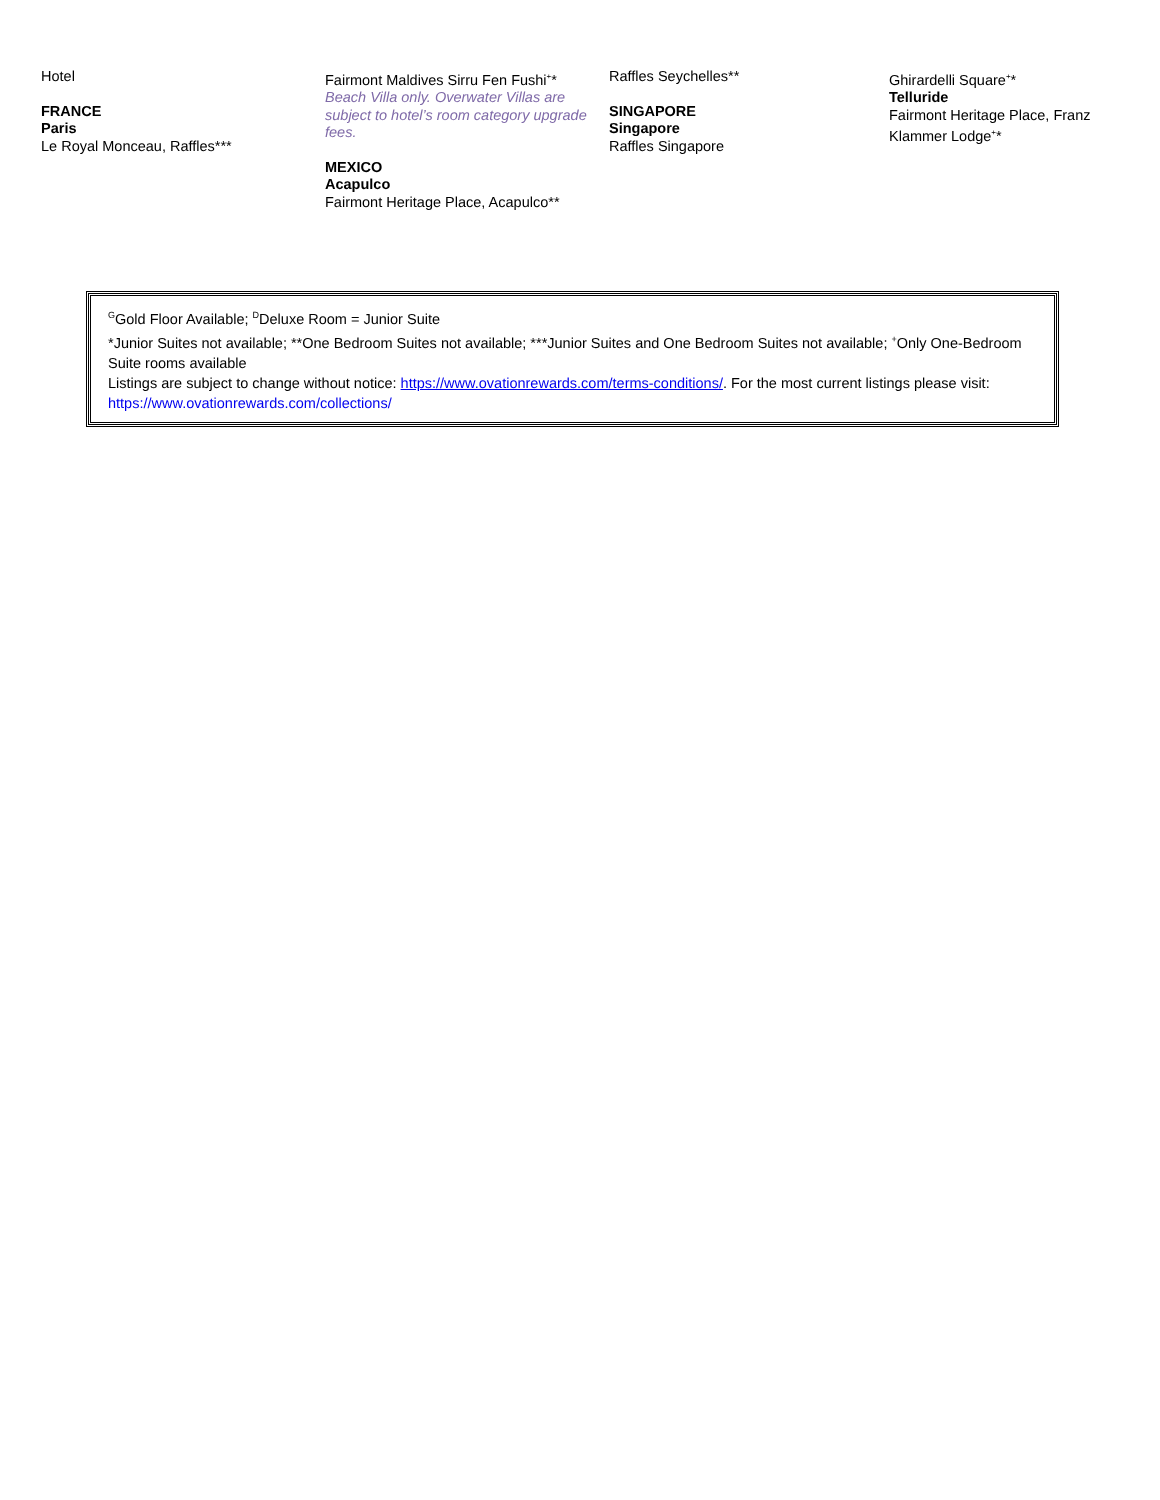Hotel
FRANCE
Paris
Le Royal Monceau, Raffles***
Fairmont Maldives Sirru Fen Fushi<sup>+</sup>*
Beach Villa only. Overwater Villas are subject to hotel’s room category upgrade fees.
MEXICO
Acapulco
Fairmont Heritage Place, Acapulco**
Raffles Seychelles**
SINGAPORE
Singapore
Raffles Singapore
Ghirardelli Square<sup>+</sup>*
Telluride
Fairmont Heritage Place, Franz Klammer Lodge<sup>+</sup>*
<sup>G</sup>Gold Floor Available; <sup>D</sup>Deluxe Room = Junior Suite
*Junior Suites not available; **One Bedroom Suites not available; ***Junior Suites and One Bedroom Suites not available; <sup>+</sup>Only One-Bedroom Suite rooms available
Listings are subject to change without notice: https://www.ovationrewards.com/terms-conditions/. For the most current listings please visit: https://www.ovationrewards.com/collections/